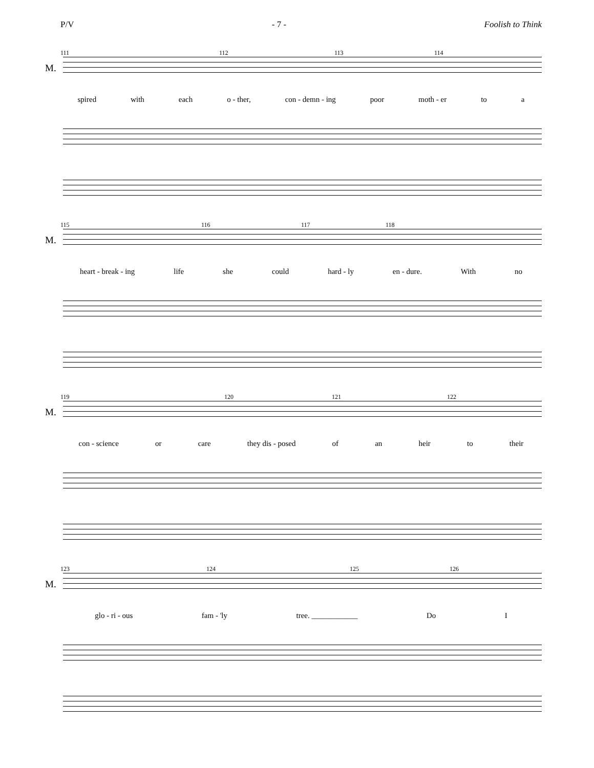P/V - 7 - Foolish to Think
111 112 113 114
M.
spired with each o - ther, con - demn - ing poor moth - er to a
115 116 117 118
M.
heart - break - ing life she could hard - ly en - dure. With no
119 120 121 122
M.
con - science or care they dis - posed of an heir to their
123 124 125 126
M.
glo - ri - ous fam - 'ly tree. ____________ Do I